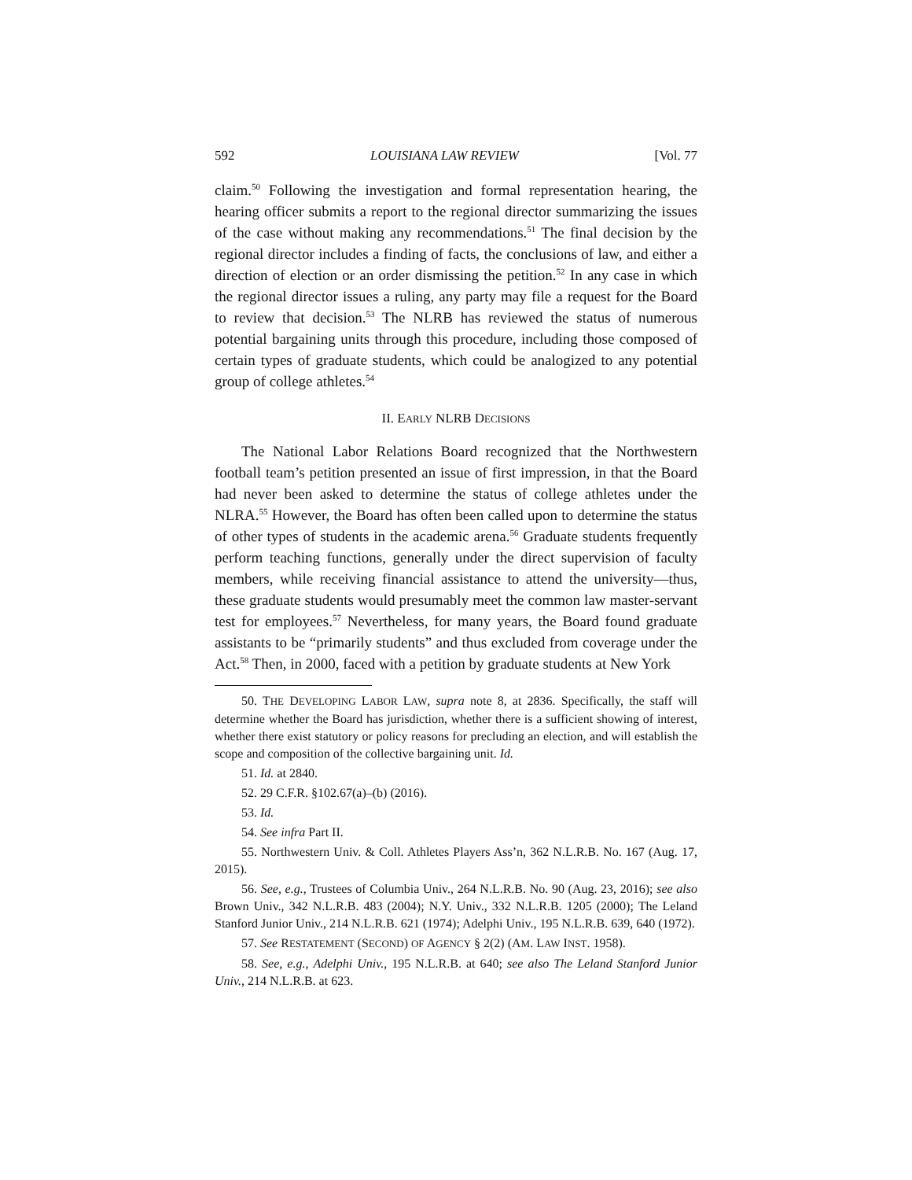592 LOUISIANA LAW REVIEW [Vol. 77
claim.<sup>50</sup> Following the investigation and formal representation hearing, the hearing officer submits a report to the regional director summarizing the issues of the case without making any recommendations.<sup>51</sup> The final decision by the regional director includes a finding of facts, the conclusions of law, and either a direction of election or an order dismissing the petition.<sup>52</sup> In any case in which the regional director issues a ruling, any party may file a request for the Board to review that decision.<sup>53</sup> The NLRB has reviewed the status of numerous potential bargaining units through this procedure, including those composed of certain types of graduate students, which could be analogized to any potential group of college athletes.<sup>54</sup>
II. EARLY NLRB DECISIONS
The National Labor Relations Board recognized that the Northwestern football team’s petition presented an issue of first impression, in that the Board had never been asked to determine the status of college athletes under the NLRA.<sup>55</sup> However, the Board has often been called upon to determine the status of other types of students in the academic arena.<sup>56</sup> Graduate students frequently perform teaching functions, generally under the direct supervision of faculty members, while receiving financial assistance to attend the university—thus, these graduate students would presumably meet the common law master-servant test for employees.<sup>57</sup> Nevertheless, for many years, the Board found graduate assistants to be “primarily students” and thus excluded from coverage under the Act.<sup>58</sup> Then, in 2000, faced with a petition by graduate students at New York
50. THE DEVELOPING LABOR LAW, supra note 8, at 2836. Specifically, the staff will determine whether the Board has jurisdiction, whether there is a sufficient showing of interest, whether there exist statutory or policy reasons for precluding an election, and will establish the scope and composition of the collective bargaining unit. Id.
51. Id. at 2840.
52. 29 C.F.R. §102.67(a)–(b) (2016).
53. Id.
54. See infra Part II.
55. Northwestern Univ. & Coll. Athletes Players Ass’n, 362 N.L.R.B. No. 167 (Aug. 17, 2015).
56. See, e.g., Trustees of Columbia Univ., 264 N.L.R.B. No. 90 (Aug. 23, 2016); see also Brown Univ., 342 N.L.R.B. 483 (2004); N.Y. Univ., 332 N.L.R.B. 1205 (2000); The Leland Stanford Junior Univ., 214 N.L.R.B. 621 (1974); Adelphi Univ., 195 N.L.R.B. 639, 640 (1972).
57. See RESTATEMENT (SECOND) OF AGENCY § 2(2) (AM. LAW INST. 1958).
58. See, e.g., Adelphi Univ., 195 N.L.R.B. at 640; see also The Leland Stanford Junior Univ., 214 N.L.R.B. at 623.